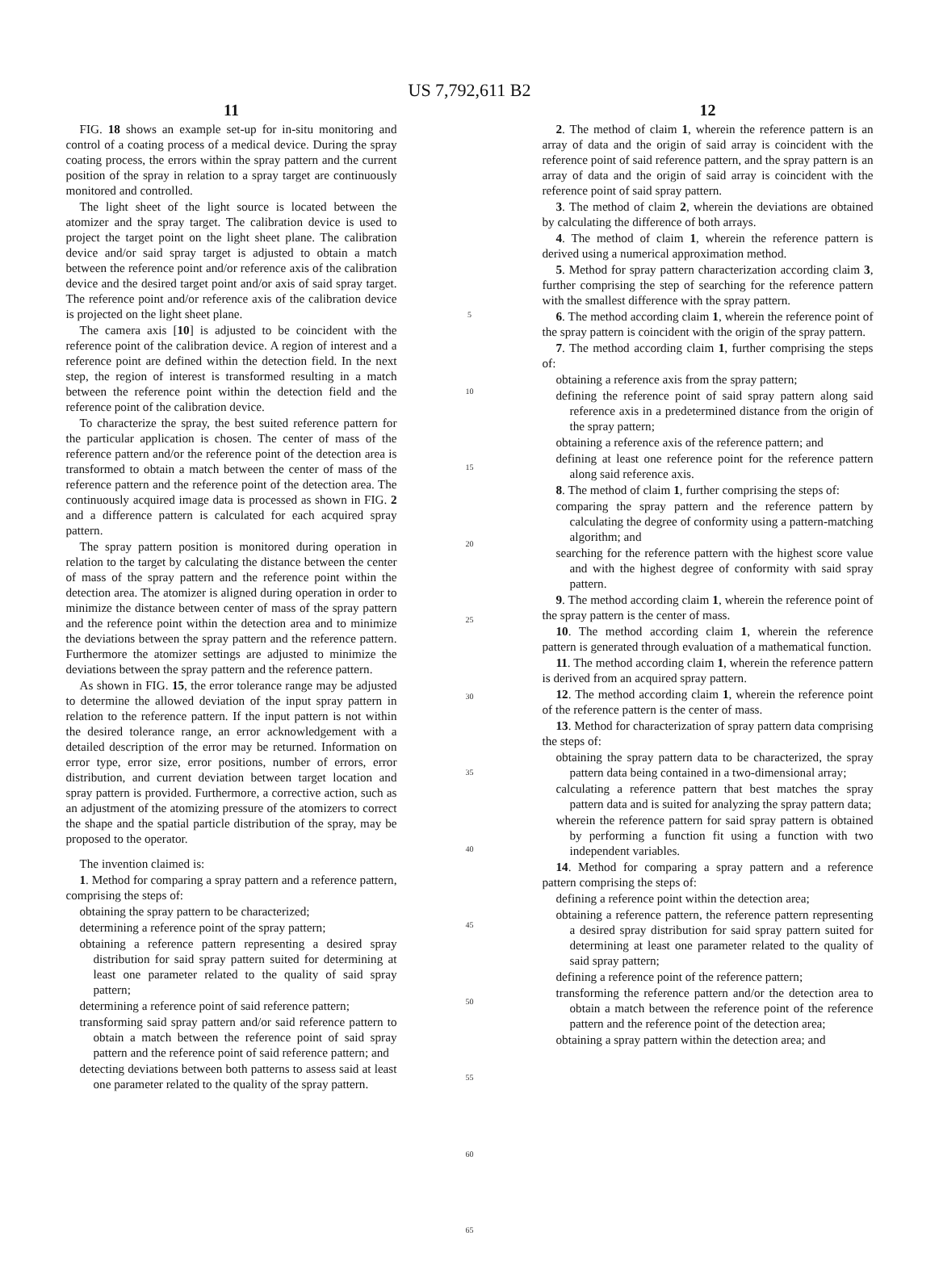US 7,792,611 B2
11
FIG. 18 shows an example set-up for in-situ monitoring and control of a coating process of a medical device. During the spray coating process, the errors within the spray pattern and the current position of the spray in relation to a spray target are continuously monitored and controlled.
The light sheet of the light source is located between the atomizer and the spray target. The calibration device is used to project the target point on the light sheet plane. The calibration device and/or said spray target is adjusted to obtain a match between the reference point and/or reference axis of the calibration device and the desired target point and/or axis of said spray target. The reference point and/or reference axis of the calibration device is projected on the light sheet plane.
The camera axis [10] is adjusted to be coincident with the reference point of the calibration device. A region of interest and a reference point are defined within the detection field. In the next step, the region of interest is transformed resulting in a match between the reference point within the detection field and the reference point of the calibration device.
To characterize the spray, the best suited reference pattern for the particular application is chosen. The center of mass of the reference pattern and/or the reference point of the detection area is transformed to obtain a match between the center of mass of the reference pattern and the reference point of the detection area. The continuously acquired image data is processed as shown in FIG. 2 and a difference pattern is calculated for each acquired spray pattern.
The spray pattern position is monitored during operation in relation to the target by calculating the distance between the center of mass of the spray pattern and the reference point within the detection area. The atomizer is aligned during operation in order to minimize the distance between center of mass of the spray pattern and the reference point within the detection area and to minimize the deviations between the spray pattern and the reference pattern. Furthermore the atomizer settings are adjusted to minimize the deviations between the spray pattern and the reference pattern.
As shown in FIG. 15, the error tolerance range may be adjusted to determine the allowed deviation of the input spray pattern in relation to the reference pattern. If the input pattern is not within the desired tolerance range, an error acknowledgement with a detailed description of the error may be returned. Information on error type, error size, error positions, number of errors, error distribution, and current deviation between target location and spray pattern is provided. Furthermore, a corrective action, such as an adjustment of the atomizing pressure of the atomizers to correct the shape and the spatial particle distribution of the spray, may be proposed to the operator.
The invention claimed is:
1. Method for comparing a spray pattern and a reference pattern, comprising the steps of:
obtaining the spray pattern to be characterized;
determining a reference point of the spray pattern;
obtaining a reference pattern representing a desired spray distribution for said spray pattern suited for determining at least one parameter related to the quality of said spray pattern;
determining a reference point of said reference pattern;
transforming said spray pattern and/or said reference pattern to obtain a match between the reference point of said spray pattern and the reference point of said reference pattern; and
detecting deviations between both patterns to assess said at least one parameter related to the quality of the spray pattern.
5
10
15
20
25
30
35
40
45
50
55
60
65
12
2. The method of claim 1, wherein the reference pattern is an array of data and the origin of said array is coincident with the reference point of said reference pattern, and the spray pattern is an array of data and the origin of said array is coincident with the reference point of said spray pattern.
3. The method of claim 2, wherein the deviations are obtained by calculating the difference of both arrays.
4. The method of claim 1, wherein the reference pattern is derived using a numerical approximation method.
5. Method for spray pattern characterization according claim 3, further comprising the step of searching for the reference pattern with the smallest difference with the spray pattern.
6. The method according claim 1, wherein the reference point of the spray pattern is coincident with the origin of the spray pattern.
7. The method according claim 1, further comprising the steps of:
obtaining a reference axis from the spray pattern;
defining the reference point of said spray pattern along said reference axis in a predetermined distance from the origin of the spray pattern;
obtaining a reference axis of the reference pattern; and
defining at least one reference point for the reference pattern along said reference axis.
8. The method of claim 1, further comprising the steps of:
comparing the spray pattern and the reference pattern by calculating the degree of conformity using a pattern-matching algorithm; and
searching for the reference pattern with the highest score value and with the highest degree of conformity with said spray pattern.
9. The method according claim 1, wherein the reference point of the spray pattern is the center of mass.
10. The method according claim 1, wherein the reference pattern is generated through evaluation of a mathematical function.
11. The method according claim 1, wherein the reference pattern is derived from an acquired spray pattern.
12. The method according claim 1, wherein the reference point of the reference pattern is the center of mass.
13. Method for characterization of spray pattern data comprising the steps of:
obtaining the spray pattern data to be characterized, the spray pattern data being contained in a two-dimensional array;
calculating a reference pattern that best matches the spray pattern data and is suited for analyzing the spray pattern data;
wherein the reference pattern for said spray pattern is obtained by performing a function fit using a function with two independent variables.
14. Method for comparing a spray pattern and a reference pattern comprising the steps of:
defining a reference point within the detection area;
obtaining a reference pattern, the reference pattern representing a desired spray distribution for said spray pattern suited for determining at least one parameter related to the quality of said spray pattern;
defining a reference point of the reference pattern;
transforming the reference pattern and/or the detection area to obtain a match between the reference point of the reference pattern and the reference point of the detection area;
obtaining a spray pattern within the detection area; and